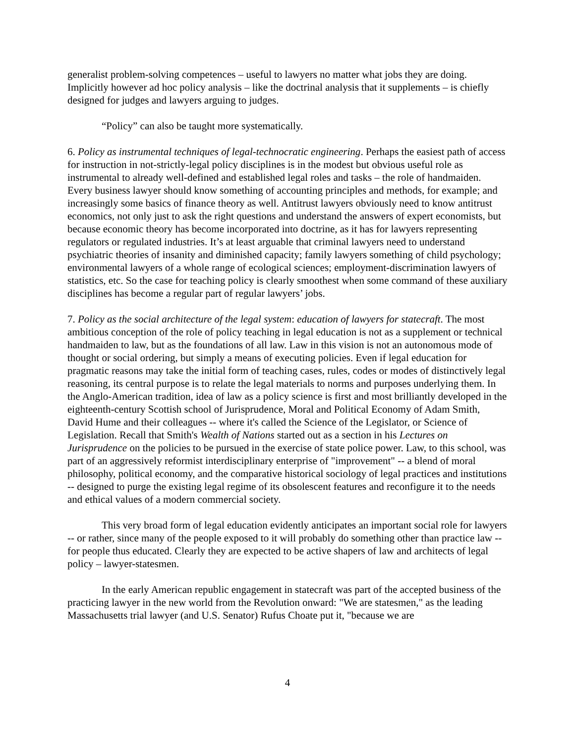generalist problem-solving competences – useful to lawyers no matter what jobs they are doing. Implicitly however ad hoc policy analysis – like the doctrinal analysis that it supplements – is chiefly designed for judges and lawyers arguing to judges.
“Policy” can also be taught more systematically.
6. Policy as instrumental techniques of legal-technocratic engineering. Perhaps the easiest path of access for instruction in not-strictly-legal policy disciplines is in the modest but obvious useful role as instrumental to already well-defined and established legal roles and tasks – the role of handmaiden. Every business lawyer should know something of accounting principles and methods, for example; and increasingly some basics of finance theory as well. Antitrust lawyers obviously need to know antitrust economics, not only just to ask the right questions and understand the answers of expert economists, but because economic theory has become incorporated into doctrine, as it has for lawyers representing regulators or regulated industries. It’s at least arguable that criminal lawyers need to understand psychiatric theories of insanity and diminished capacity; family lawyers something of child psychology; environmental lawyers of a whole range of ecological sciences; employment-discrimination lawyers of statistics, etc. So the case for teaching policy is clearly smoothest when some command of these auxiliary disciplines has become a regular part of regular lawyers’ jobs.
7. Policy as the social architecture of the legal system: education of lawyers for statecraft. The most ambitious conception of the role of policy teaching in legal education is not as a supplement or technical handmaiden to law, but as the foundations of all law. Law in this vision is not an autonomous mode of thought or social ordering, but simply a means of executing policies. Even if legal education for pragmatic reasons may take the initial form of teaching cases, rules, codes or modes of distinctively legal reasoning, its central purpose is to relate the legal materials to norms and purposes underlying them. In the Anglo-American tradition, idea of law as a policy science is first and most brilliantly developed in the eighteenth-century Scottish school of Jurisprudence, Moral and Political Economy of Adam Smith, David Hume and their colleagues -- where it's called the Science of the Legislator, or Science of Legislation. Recall that Smith's Wealth of Nations started out as a section in his Lectures on Jurisprudence on the policies to be pursued in the exercise of state police power. Law, to this school, was part of an aggressively reformist interdisciplinary enterprise of "improvement" -- a blend of moral philosophy, political economy, and the comparative historical sociology of legal practices and institutions -- designed to purge the existing legal regime of its obsolescent features and reconfigure it to the needs and ethical values of a modern commercial society.
This very broad form of legal education evidently anticipates an important social role for lawyers -- or rather, since many of the people exposed to it will probably do something other than practice law -- for people thus educated. Clearly they are expected to be active shapers of law and architects of legal policy – lawyer-statesmen.
In the early American republic engagement in statecraft was part of the accepted business of the practicing lawyer in the new world from the Revolution onward: "We are statesmen," as the leading Massachusetts trial lawyer (and U.S. Senator) Rufus Choate put it, "because we are
4